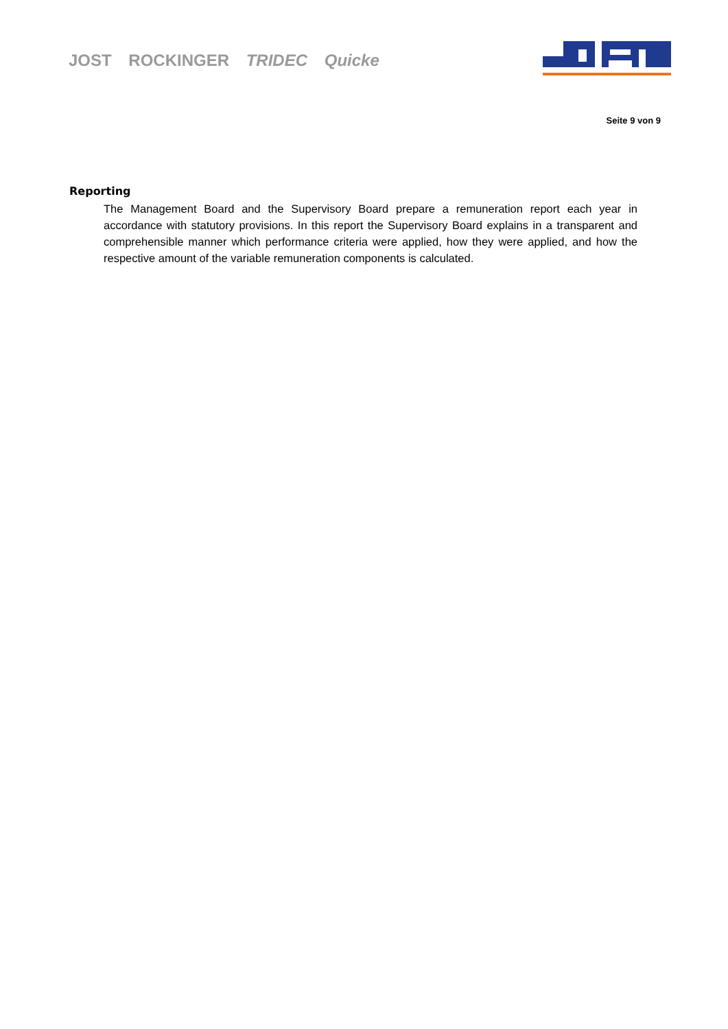JOST ROCKINGER TRIDEC Quicke
Seite 9 von 9
Reporting
The Management Board and the Supervisory Board prepare a remuneration report each year in accordance with statutory provisions. In this report the Supervisory Board explains in a transparent and comprehensible manner which performance criteria were applied, how they were applied, and how the respective amount of the variable remuneration components is calculated.